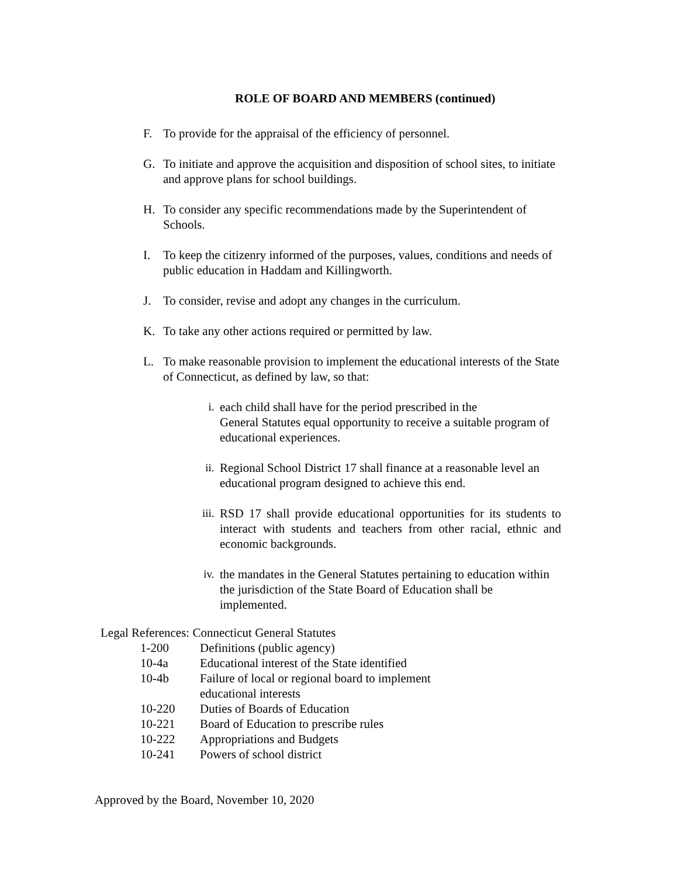ROLE OF BOARD AND MEMBERS (continued)
F. To provide for the appraisal of the efficiency of personnel.
G. To initiate and approve the acquisition and disposition of school sites, to initiate and approve plans for school buildings.
H. To consider any specific recommendations made by the Superintendent of Schools.
I. To keep the citizenry informed of the purposes, values, conditions and needs of public education in Haddam and Killingworth.
J. To consider, revise and adopt any changes in the curriculum.
K. To take any other actions required or permitted by law.
L. To make reasonable provision to implement the educational interests of the State of Connecticut, as defined by law, so that:
i. each child shall have for the period prescribed in the
General Statutes equal opportunity to receive a suitable program of educational experiences.
ii. Regional School District 17 shall finance at a reasonable level an educational program designed to achieve this end.
iii. RSD 17 shall provide educational opportunities for its students to interact with students and teachers from other racial, ethnic and economic backgrounds.
iv. the mandates in the General Statutes pertaining to education within the jurisdiction of the State Board of Education shall be implemented.
Legal References: Connecticut General Statutes
1-200 Definitions (public agency)
10-4a Educational interest of the State identified
10-4b Failure of local or regional board to implement educational interests
10-220 Duties of Boards of Education
10-221 Board of Education to prescribe rules
10-222 Appropriations and Budgets
10-241 Powers of school district
Approved by the Board, November 10, 2020